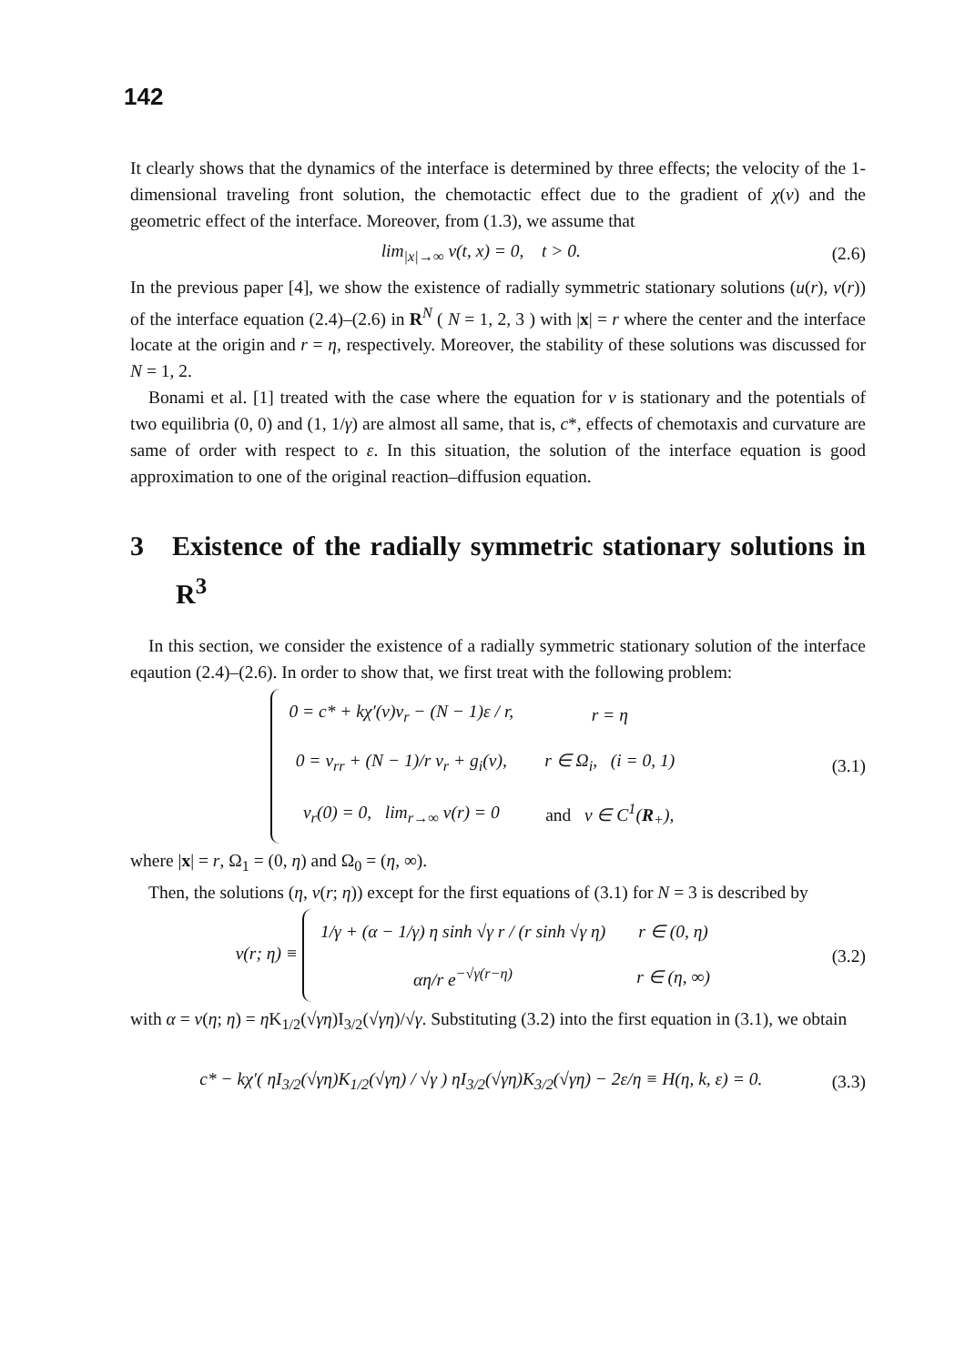142
It clearly shows that the dynamics of the interface is determined by three effects; the velocity of the 1-dimensional traveling front solution, the chemotactic effect due to the gradient of χ(v) and the geometric effect of the interface. Moreover, from (1.3), we assume that
lim<sub>|x|→∞</sub> v(t, x) = 0, t > 0. (2.6)
In the previous paper [4], we show the existence of radially symmetric stationary solutions (u(r), v(r)) of the interface equation (2.4)–(2.6) in R<sup>N</sup> ( N = 1, 2, 3 ) with |x| = r where the center and the interface locate at the origin and r = η, respectively. Moreover, the stability of these solutions was discussed for N = 1, 2.
Bonami et al. [1] treated with the case where the equation for v is stationary and the potentials of two equilibria (0, 0) and (1, 1/γ) are almost all same, that is, c*, effects of chemotaxis and curvature are same of order with respect to ε. In this situation, the solution of the interface equation is good approximation to one of the original reaction–diffusion equation.
3 Existence of the radially symmetric stationary solutions in R<sup>3</sup>
In this section, we consider the existence of a radially symmetric stationary solution of the interface eqaution (2.4)–(2.6). In order to show that, we first treat with the following problem:
| 0 = c* + kχ′(v)v<sub>r</sub> − (N − 1)ε / r, | r = η |
| 0 = v<sub>rr</sub> + (N − 1)/r v<sub>r</sub> + g<sub>i</sub>(v), | r ∈ Ω<sub>i</sub>, (i = 0, 1) |
| v<sub>r</sub>(0) = 0, lim<sub>r→∞</sub> v(r) = 0 | and v ∈ C<sup>1</sup>( R<sub>+</sub>), |
(3.1)
where |x| = r, Ω<sub>1</sub> = (0, η) and Ω<sub>0</sub> = (η, ∞).
Then, the solutions (η, v(r; η)) except for the first equations of (3.1) for N = 3 is described by
v(r; η) ≡
| 1/γ + (α − 1/γ) η sinh √γ r / (r sinh √γ η) | r ∈ (0, η) |
| αη/r e<sup>−√γ(r−η)</sup> | r ∈ (η, ∞) |
(3.2)
with α = v(η; η) = η K<sub>1/2</sub>(√γη)I<sub>3/2</sub>(√γη)/√γ. Substituting (3.2) into the first equation in (3.1), we obtain
c* − kχ′( ηI<sub>3/2</sub>(√γη)K<sub>1/2</sub>(√γη) / √γ ) ηI<sub>3/2</sub>(√γη)K<sub>3/2</sub>(√γη) − 2ε/η ≡ H(η, k, ε) = 0. (3.3)